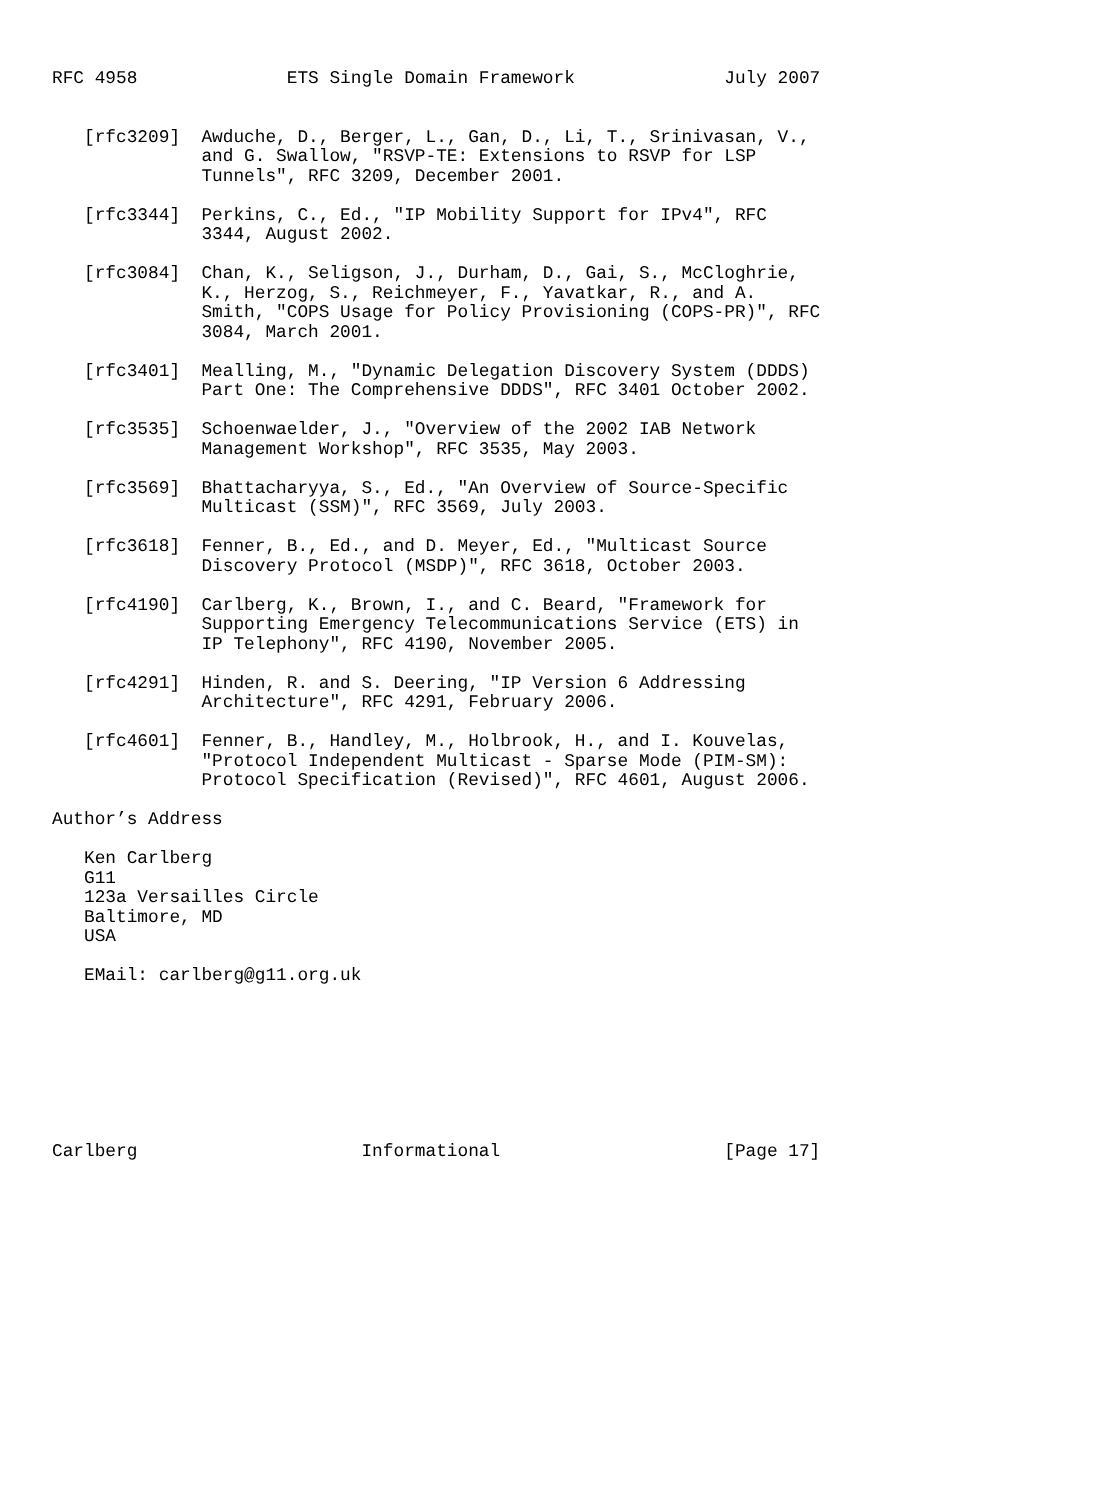RFC 4958              ETS Single Domain Framework              July 2007


   [rfc3209]  Awduche, D., Berger, L., Gan, D., Li, T., Srinivasan, V.,
              and G. Swallow, "RSVP-TE: Extensions to RSVP for LSP
              Tunnels", RFC 3209, December 2001.

   [rfc3344]  Perkins, C., Ed., "IP Mobility Support for IPv4", RFC
              3344, August 2002.

   [rfc3084]  Chan, K., Seligson, J., Durham, D., Gai, S., McCloghrie,
              K., Herzog, S., Reichmeyer, F., Yavatkar, R., and A.
              Smith, "COPS Usage for Policy Provisioning (COPS-PR)", RFC
              3084, March 2001.

   [rfc3401]  Mealling, M., "Dynamic Delegation Discovery System (DDDS)
              Part One: The Comprehensive DDDS", RFC 3401 October 2002.

   [rfc3535]  Schoenwaelder, J., "Overview of the 2002 IAB Network
              Management Workshop", RFC 3535, May 2003.

   [rfc3569]  Bhattacharyya, S., Ed., "An Overview of Source-Specific
              Multicast (SSM)", RFC 3569, July 2003.

   [rfc3618]  Fenner, B., Ed., and D. Meyer, Ed., "Multicast Source
              Discovery Protocol (MSDP)", RFC 3618, October 2003.

   [rfc4190]  Carlberg, K., Brown, I., and C. Beard, "Framework for
              Supporting Emergency Telecommunications Service (ETS) in
              IP Telephony", RFC 4190, November 2005.

   [rfc4291]  Hinden, R. and S. Deering, "IP Version 6 Addressing
              Architecture", RFC 4291, February 2006.

   [rfc4601]  Fenner, B., Handley, M., Holbrook, H., and I. Kouvelas,
              "Protocol Independent Multicast - Sparse Mode (PIM-SM):
              Protocol Specification (Revised)", RFC 4601, August 2006.

Author’s Address

   Ken Carlberg
   G11
   123a Versailles Circle
   Baltimore, MD
   USA

   EMail: carlberg@g11.org.uk








Carlberg                     Informational                     [Page 17]